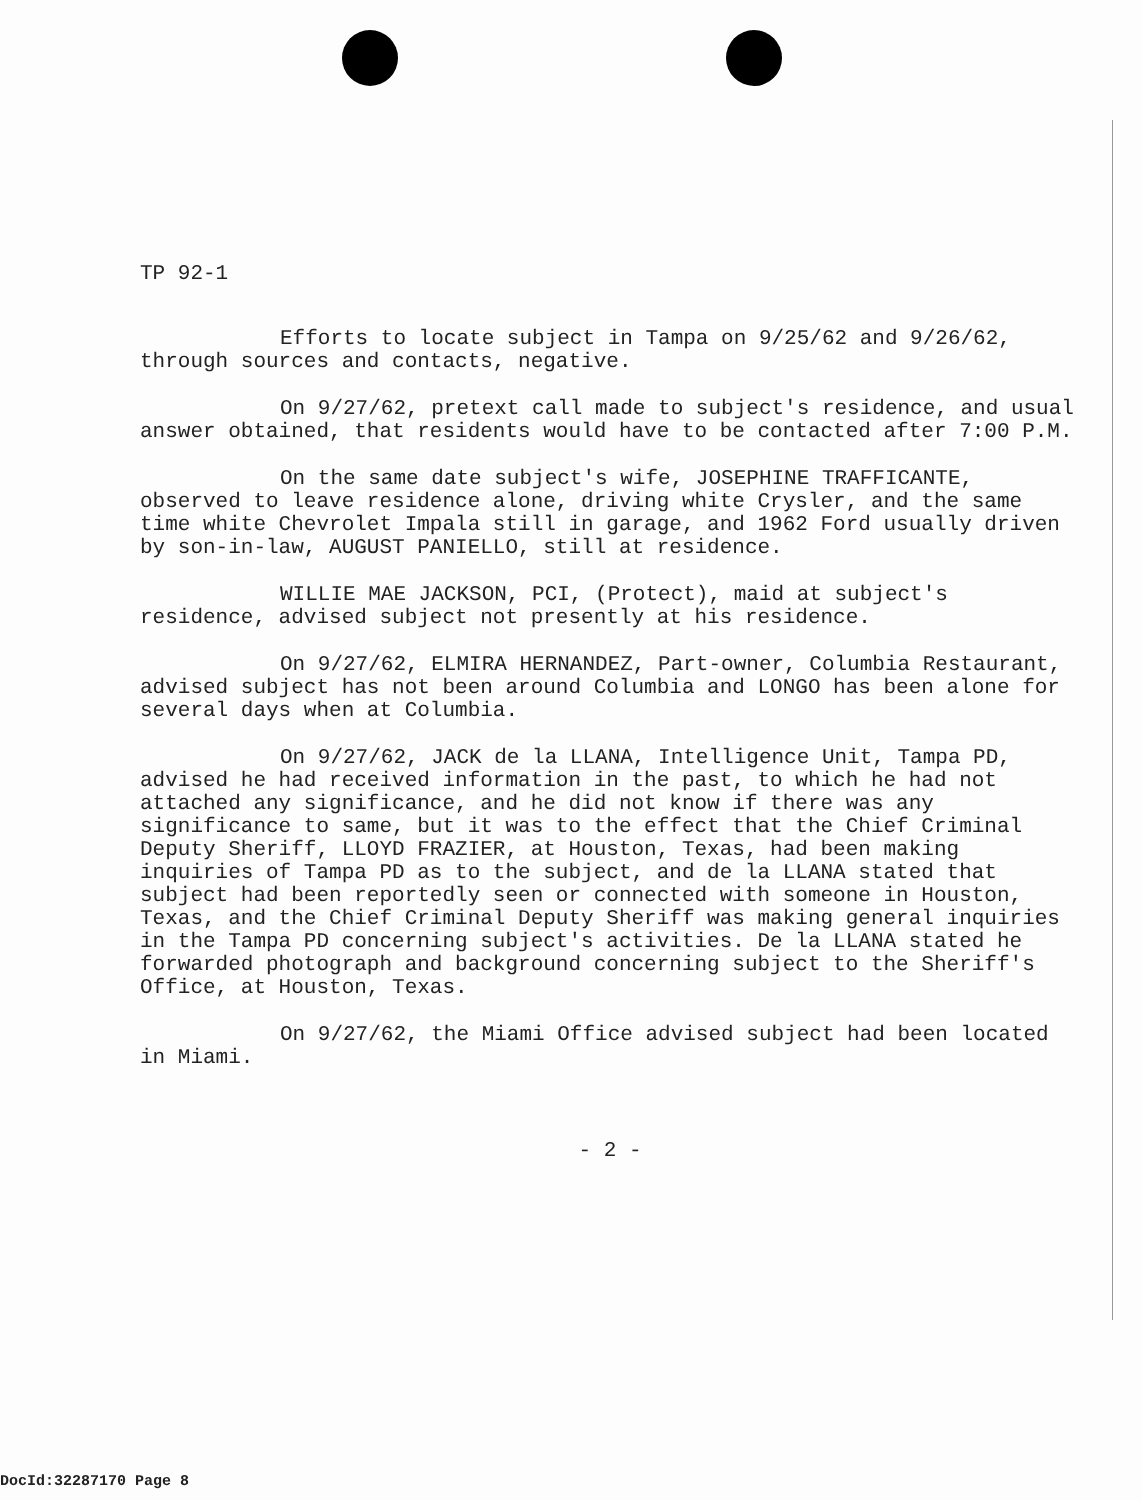TP 92-1
Efforts to locate subject in Tampa on 9/25/62 and 9/26/62, through sources and contacts, negative.
On 9/27/62, pretext call made to subject's residence, and usual answer obtained, that residents would have to be contacted after 7:00 P.M.
On the same date subject's wife, JOSEPHINE TRAFFICANTE, observed to leave residence alone, driving white Crysler, and the same time white Chevrolet Impala still in garage, and 1962 Ford usually driven by son-in-law, AUGUST PANIELLO, still at residence.
WILLIE MAE JACKSON, PCI, (Protect), maid at subject's residence, advised subject not presently at his residence.
On 9/27/62, ELMIRA HERNANDEZ, Part-owner, Columbia Restaurant, advised subject has not been around Columbia and LONGO has been alone for several days when at Columbia.
On 9/27/62, JACK de la LLANA, Intelligence Unit, Tampa PD, advised he had received information in the past, to which he had not attached any significance, and he did not know if there was any significance to same, but it was to the effect that the Chief Criminal Deputy Sheriff, LLOYD FRAZIER, at Houston, Texas, had been making inquiries of Tampa PD as to the subject, and de la LLANA stated that subject had been reportedly seen or connected with someone in Houston, Texas, and the Chief Criminal Deputy Sheriff was making general inquiries in the Tampa PD concerning subject's activities. De la LLANA stated he forwarded photograph and background concerning subject to the Sheriff's Office, at Houston, Texas.
On 9/27/62, the Miami Office advised subject had been located in Miami.
- 2 -
DocId:32287170 Page 8